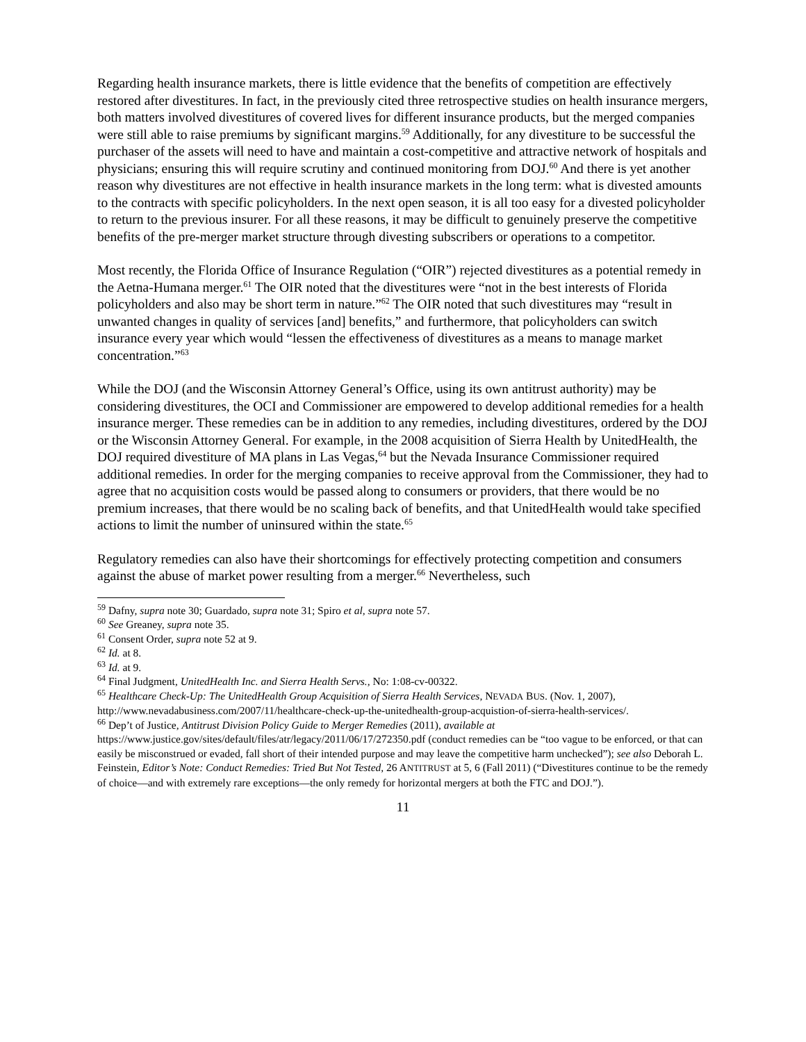Regarding health insurance markets, there is little evidence that the benefits of competition are effectively restored after divestitures. In fact, in the previously cited three retrospective studies on health insurance mergers, both matters involved divestitures of covered lives for different insurance products, but the merged companies were still able to raise premiums by significant margins.<sup>59</sup> Additionally, for any divestiture to be successful the purchaser of the assets will need to have and maintain a cost-competitive and attractive network of hospitals and physicians; ensuring this will require scrutiny and continued monitoring from DOJ.<sup>60</sup> And there is yet another reason why divestitures are not effective in health insurance markets in the long term: what is divested amounts to the contracts with specific policyholders. In the next open season, it is all too easy for a divested policyholder to return to the previous insurer. For all these reasons, it may be difficult to genuinely preserve the competitive benefits of the pre-merger market structure through divesting subscribers or operations to a competitor.
Most recently, the Florida Office of Insurance Regulation (“OIR”) rejected divestitures as a potential remedy in the Aetna-Humana merger.<sup>61</sup> The OIR noted that the divestitures were “not in the best interests of Florida policyholders and also may be short term in nature.”<sup>62</sup> The OIR noted that such divestitures may “result in unwanted changes in quality of services [and] benefits,” and furthermore, that policyholders can switch insurance every year which would “lessen the effectiveness of divestitures as a means to manage market concentration.”<sup>63</sup>
While the DOJ (and the Wisconsin Attorney General’s Office, using its own antitrust authority) may be considering divestitures, the OCI and Commissioner are empowered to develop additional remedies for a health insurance merger. These remedies can be in addition to any remedies, including divestitures, ordered by the DOJ or the Wisconsin Attorney General. For example, in the 2008 acquisition of Sierra Health by UnitedHealth, the DOJ required divestiture of MA plans in Las Vegas,<sup>64</sup> but the Nevada Insurance Commissioner required additional remedies. In order for the merging companies to receive approval from the Commissioner, they had to agree that no acquisition costs would be passed along to consumers or providers, that there would be no premium increases, that there would be no scaling back of benefits, and that UnitedHealth would take specified actions to limit the number of uninsured within the state.<sup>65</sup>
Regulatory remedies can also have their shortcomings for effectively protecting competition and consumers against the abuse of market power resulting from a merger.<sup>66</sup> Nevertheless, such
<sup>59</sup> Dafny, supra note 30; Guardado, supra note 31; Spiro et al, supra note 57.
<sup>60</sup> See Greaney, supra note 35.
<sup>61</sup> Consent Order, supra note 52 at 9.
<sup>62</sup> Id. at 8.
<sup>63</sup> Id. at 9.
<sup>64</sup> Final Judgment, UnitedHealth Inc. and Sierra Health Servs., No: 1:08-cv-00322.
<sup>65</sup> Healthcare Check-Up: The UnitedHealth Group Acquisition of Sierra Health Services, NEVADA BUS. (Nov. 1, 2007), http://www.nevadabusiness.com/2007/11/healthcare-check-up-the-unitedhealth-group-acquistion-of-sierra-health-services/.
<sup>66</sup> Dep’t of Justice, Antitrust Division Policy Guide to Merger Remedies (2011), available at https://www.justice.gov/sites/default/files/atr/legacy/2011/06/17/272350.pdf (conduct remedies can be “too vague to be enforced, or that can easily be misconstrued or evaded, fall short of their intended purpose and may leave the competitive harm unchecked”); see also Deborah L. Feinstein, Editor’s Note: Conduct Remedies: Tried But Not Tested, 26 ANTITRUST at 5, 6 (Fall 2011) (“Divestitures continue to be the remedy of choice—and with extremely rare exceptions—the only remedy for horizontal mergers at both the FTC and DOJ.”).
11